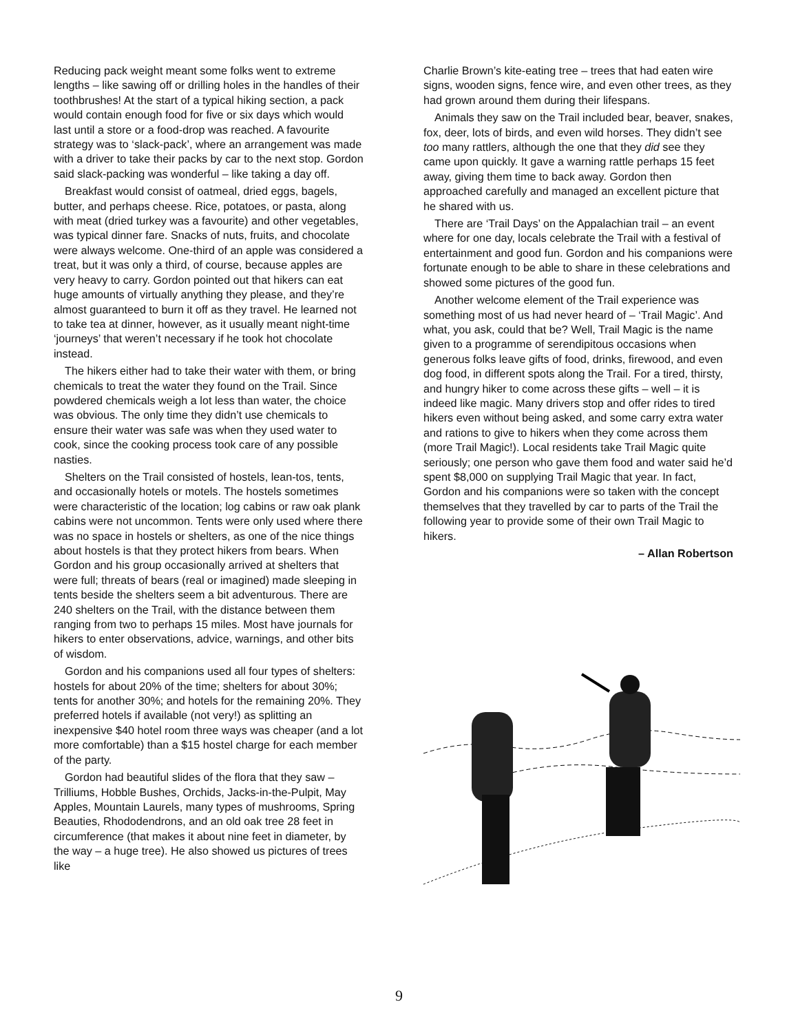Reducing pack weight meant some folks went to extreme lengths – like sawing off or drilling holes in the handles of their toothbrushes! At the start of a typical hiking section, a pack would contain enough food for five or six days which would last until a store or a food-drop was reached. A favourite strategy was to ‘slack-pack’, where an arrangement was made with a driver to take their packs by car to the next stop. Gordon said slack-packing was wonderful – like taking a day off.
Breakfast would consist of oatmeal, dried eggs, bagels, butter, and perhaps cheese. Rice, potatoes, or pasta, along with meat (dried turkey was a favourite) and other vegetables, was typical dinner fare. Snacks of nuts, fruits, and chocolate were always welcome. One-third of an apple was considered a treat, but it was only a third, of course, because apples are very heavy to carry. Gordon pointed out that hikers can eat huge amounts of virtually anything they please, and they’re almost guaranteed to burn it off as they travel. He learned not to take tea at dinner, however, as it usually meant night-time ‘journeys’ that weren’t necessary if he took hot chocolate instead.
The hikers either had to take their water with them, or bring chemicals to treat the water they found on the Trail. Since powdered chemicals weigh a lot less than water, the choice was obvious. The only time they didn’t use chemicals to ensure their water was safe was when they used water to cook, since the cooking process took care of any possible nasties.
Shelters on the Trail consisted of hostels, lean-tos, tents, and occasionally hotels or motels. The hostels sometimes were characteristic of the location; log cabins or raw oak plank cabins were not uncommon. Tents were only used where there was no space in hostels or shelters, as one of the nice things about hostels is that they protect hikers from bears. When Gordon and his group occasionally arrived at shelters that were full; threats of bears (real or imagined) made sleeping in tents beside the shelters seem a bit adventurous. There are 240 shelters on the Trail, with the distance between them ranging from two to perhaps 15 miles. Most have journals for hikers to enter observations, advice, warnings, and other bits of wisdom.
Gordon and his companions used all four types of shelters: hostels for about 20% of the time; shelters for about 30%; tents for another 30%; and hotels for the remaining 20%. They preferred hotels if available (not very!) as splitting an inexpensive $40 hotel room three ways was cheaper (and a lot more comfortable) than a $15 hostel charge for each member of the party.
Gordon had beautiful slides of the flora that they saw – Trilliums, Hobble Bushes, Orchids, Jacks-in-the-Pulpit, May Apples, Mountain Laurels, many types of mushrooms, Spring Beauties, Rhododendrons, and an old oak tree 28 feet in circumference (that makes it about nine feet in diameter, by the way – a huge tree). He also showed us pictures of trees like
Charlie Brown’s kite-eating tree – trees that had eaten wire signs, wooden signs, fence wire, and even other trees, as they had grown around them during their lifespans.
Animals they saw on the Trail included bear, beaver, snakes, fox, deer, lots of birds, and even wild horses. They didn’t see too many rattlers, although the one that they did see they came upon quickly. It gave a warning rattle perhaps 15 feet away, giving them time to back away. Gordon then approached carefully and managed an excellent picture that he shared with us.
There are ‘Trail Days’ on the Appalachian trail – an event where for one day, locals celebrate the Trail with a festival of entertainment and good fun. Gordon and his companions were fortunate enough to be able to share in these celebrations and showed some pictures of the good fun.
Another welcome element of the Trail experience was something most of us had never heard of – ‘Trail Magic’. And what, you ask, could that be? Well, Trail Magic is the name given to a programme of serendipitous occasions when generous folks leave gifts of food, drinks, firewood, and even dog food, in different spots along the Trail. For a tired, thirsty, and hungry hiker to come across these gifts – well – it is indeed like magic. Many drivers stop and offer rides to tired hikers even without being asked, and some carry extra water and rations to give to hikers when they come across them (more Trail Magic!). Local residents take Trail Magic quite seriously; one person who gave them food and water said he’d spent $8,000 on supplying Trail Magic that year. In fact, Gordon and his companions were so taken with the concept themselves that they travelled by car to parts of the Trail the following year to provide some of their own Trail Magic to hikers.
– Allan Robertson
9